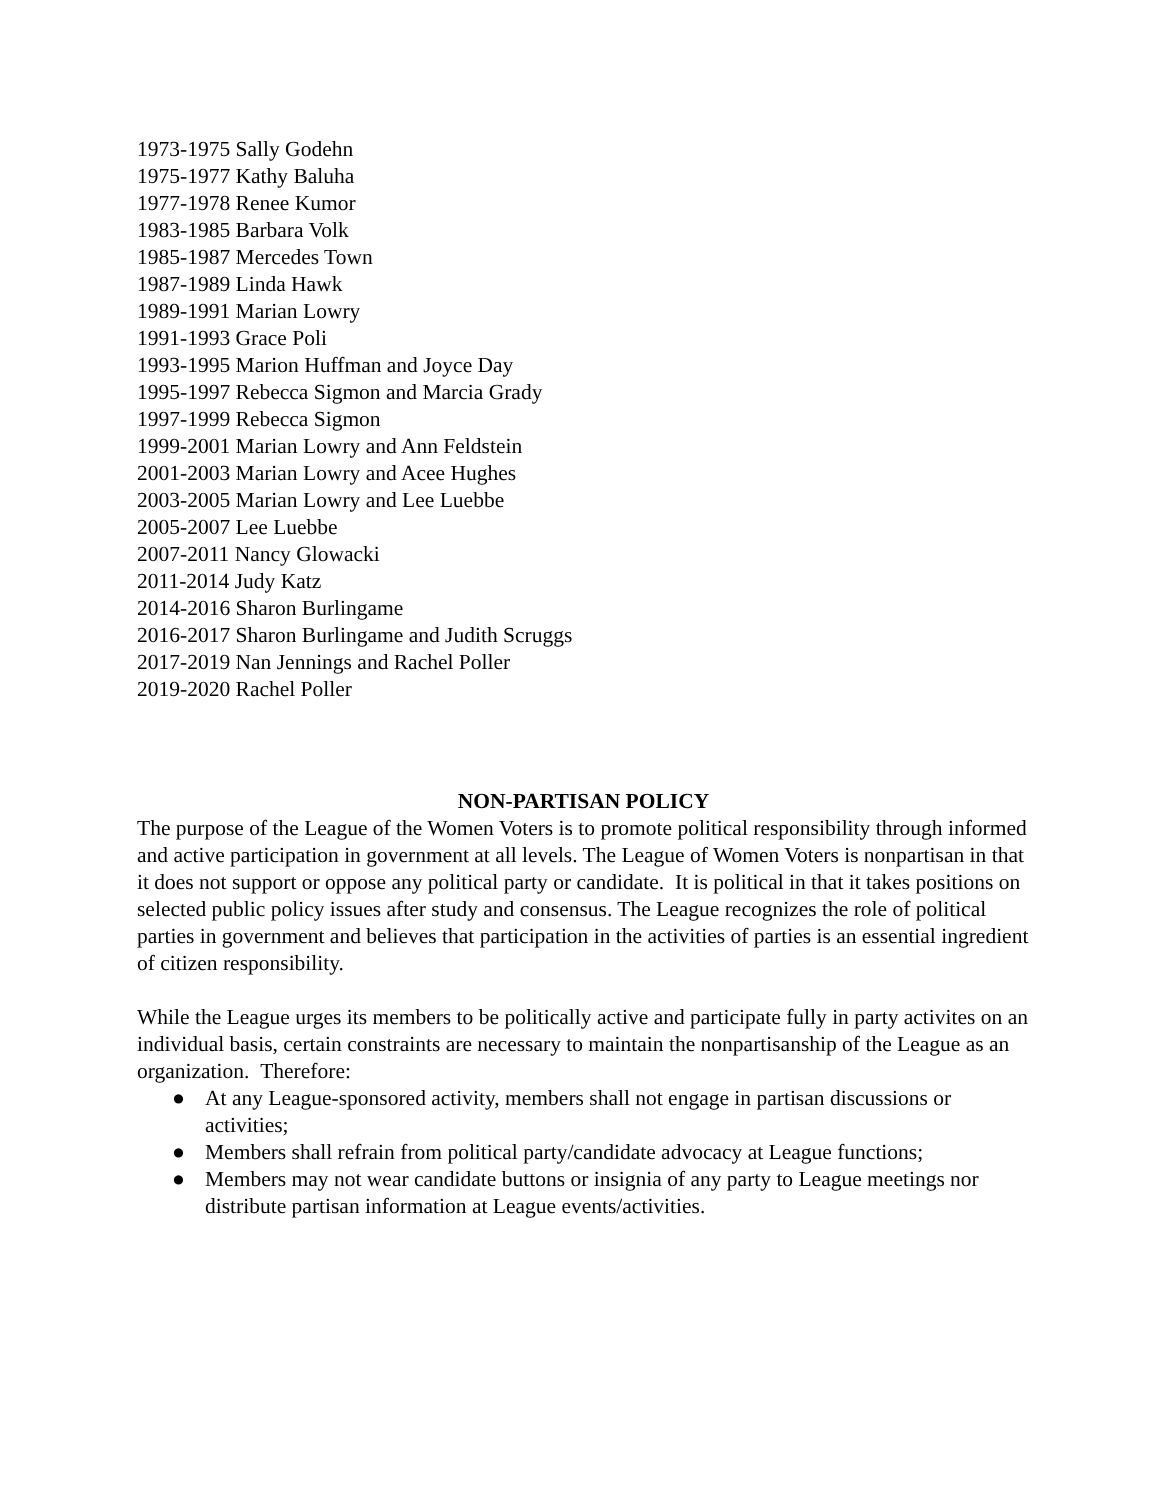1973-1975 Sally Godehn
1975-1977 Kathy Baluha
1977-1978 Renee Kumor
1983-1985 Barbara Volk
1985-1987 Mercedes Town
1987-1989 Linda Hawk
1989-1991 Marian Lowry
1991-1993 Grace Poli
1993-1995 Marion Huffman and Joyce Day
1995-1997 Rebecca Sigmon and Marcia Grady
1997-1999 Rebecca Sigmon
1999-2001 Marian Lowry and Ann Feldstein
2001-2003 Marian Lowry and Acee Hughes
2003-2005 Marian Lowry and Lee Luebbe
2005-2007 Lee Luebbe
2007-2011 Nancy Glowacki
2011-2014 Judy Katz
2014-2016 Sharon Burlingame
2016-2017 Sharon Burlingame and Judith Scruggs
2017-2019 Nan Jennings and Rachel Poller
2019-2020 Rachel Poller
NON-PARTISAN POLICY
The purpose of the League of the Women Voters is to promote political responsibility through informed and active participation in government at all levels. The League of Women Voters is nonpartisan in that it does not support or oppose any political party or candidate. It is political in that it takes positions on selected public policy issues after study and consensus. The League recognizes the role of political parties in government and believes that participation in the activities of parties is an essential ingredient of citizen responsibility.
While the League urges its members to be politically active and participate fully in party activites on an individual basis, certain constraints are necessary to maintain the nonpartisanship of the League as an organization. Therefore:
● At any League-sponsored activity, members shall not engage in partisan discussions or activities;
● Members shall refrain from political party/candidate advocacy at League functions;
● Members may not wear candidate buttons or insignia of any party to League meetings nor distribute partisan information at League events/activities.